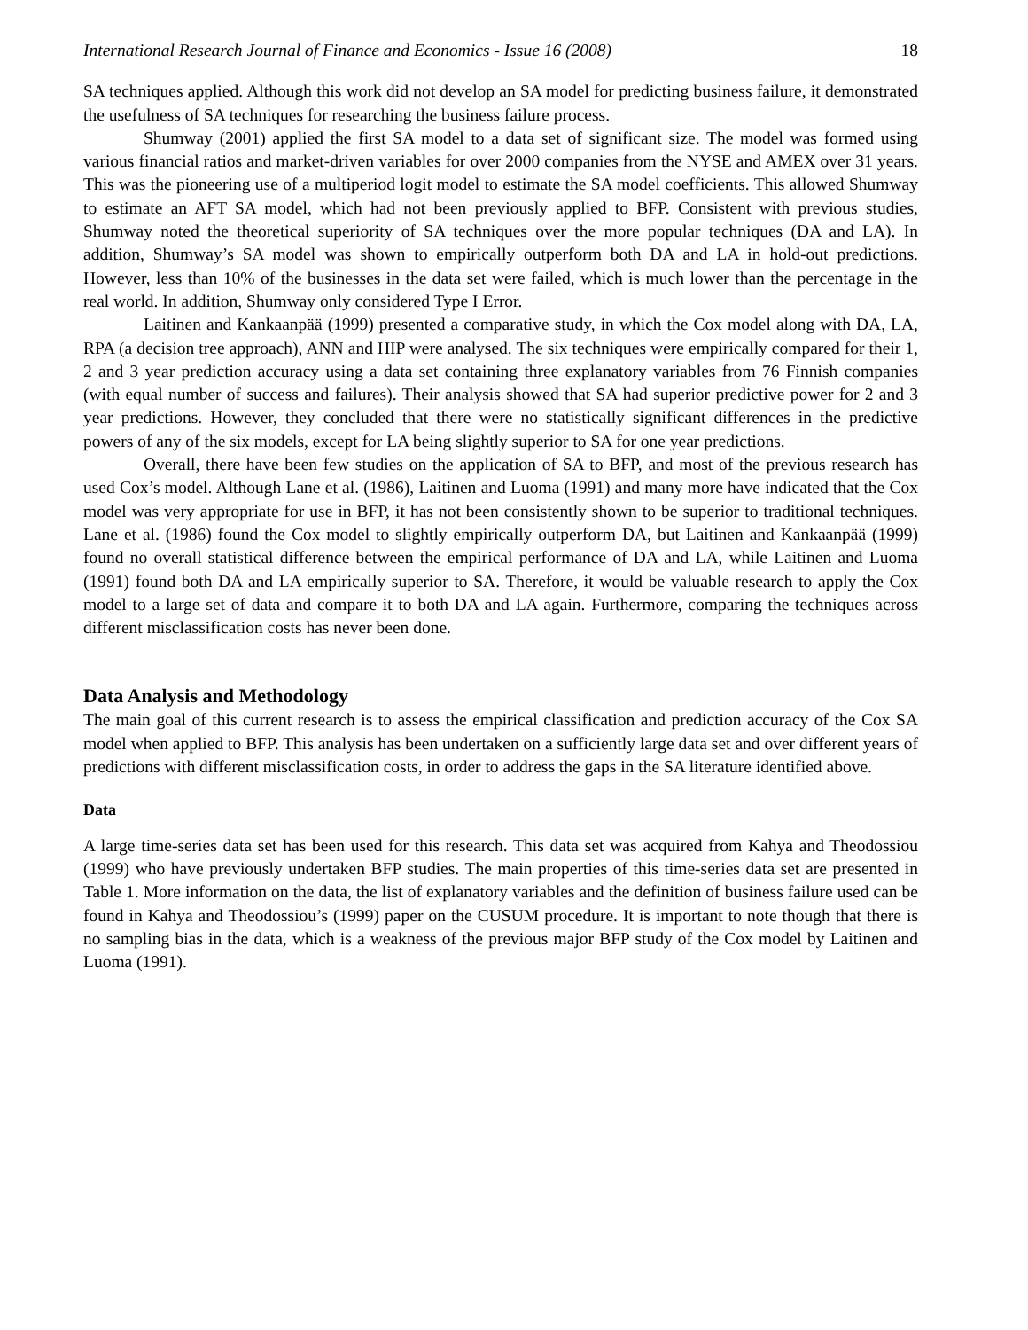International Research Journal of Finance and Economics - Issue 16 (2008) 18
SA techniques applied. Although this work did not develop an SA model for predicting business failure, it demonstrated the usefulness of SA techniques for researching the business failure process.
Shumway (2001) applied the first SA model to a data set of significant size. The model was formed using various financial ratios and market-driven variables for over 2000 companies from the NYSE and AMEX over 31 years. This was the pioneering use of a multiperiod logit model to estimate the SA model coefficients. This allowed Shumway to estimate an AFT SA model, which had not been previously applied to BFP. Consistent with previous studies, Shumway noted the theoretical superiority of SA techniques over the more popular techniques (DA and LA). In addition, Shumway’s SA model was shown to empirically outperform both DA and LA in hold-out predictions. However, less than 10% of the businesses in the data set were failed, which is much lower than the percentage in the real world. In addition, Shumway only considered Type I Error.
Laitinen and Kankaanpää (1999) presented a comparative study, in which the Cox model along with DA, LA, RPA (a decision tree approach), ANN and HIP were analysed. The six techniques were empirically compared for their 1, 2 and 3 year prediction accuracy using a data set containing three explanatory variables from 76 Finnish companies (with equal number of success and failures). Their analysis showed that SA had superior predictive power for 2 and 3 year predictions. However, they concluded that there were no statistically significant differences in the predictive powers of any of the six models, except for LA being slightly superior to SA for one year predictions.
Overall, there have been few studies on the application of SA to BFP, and most of the previous research has used Cox’s model. Although Lane et al. (1986), Laitinen and Luoma (1991) and many more have indicated that the Cox model was very appropriate for use in BFP, it has not been consistently shown to be superior to traditional techniques. Lane et al. (1986) found the Cox model to slightly empirically outperform DA, but Laitinen and Kankaanpää (1999) found no overall statistical difference between the empirical performance of DA and LA, while Laitinen and Luoma (1991) found both DA and LA empirically superior to SA. Therefore, it would be valuable research to apply the Cox model to a large set of data and compare it to both DA and LA again. Furthermore, comparing the techniques across different misclassification costs has never been done.
Data Analysis and Methodology
The main goal of this current research is to assess the empirical classification and prediction accuracy of the Cox SA model when applied to BFP. This analysis has been undertaken on a sufficiently large data set and over different years of predictions with different misclassification costs, in order to address the gaps in the SA literature identified above.
Data
A large time-series data set has been used for this research. This data set was acquired from Kahya and Theodossiou (1999) who have previously undertaken BFP studies. The main properties of this time-series data set are presented in Table 1. More information on the data, the list of explanatory variables and the definition of business failure used can be found in Kahya and Theodossiou’s (1999) paper on the CUSUM procedure. It is important to note though that there is no sampling bias in the data, which is a weakness of the previous major BFP study of the Cox model by Laitinen and Luoma (1991).